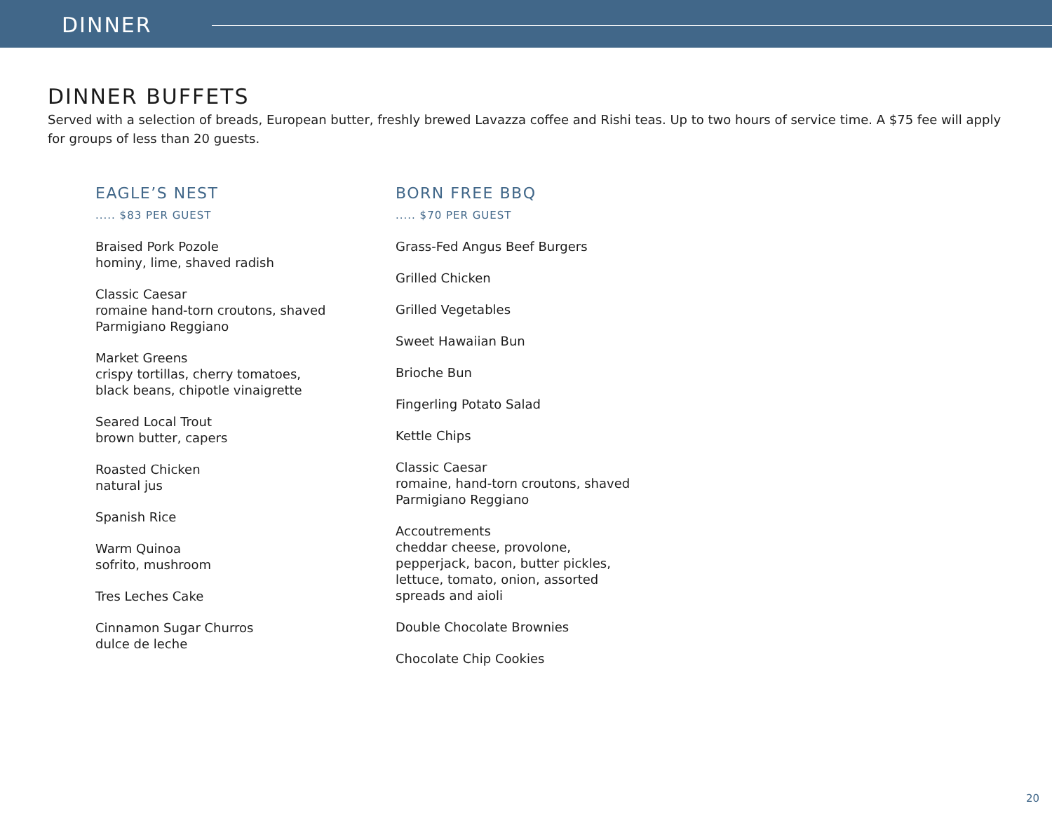DINNER
DINNER BUFFETS
Served with a selection of breads, European butter, freshly brewed Lavazza coffee and Rishi teas. Up to two hours of service time. A $75 fee will apply for groups of less than 20 guests.
EAGLE’S NEST
..... $83 PER GUEST
Braised Pork Pozole
hominy, lime, shaved radish
Classic Caesar
romaine hand-torn croutons, shaved Parmigiano Reggiano
Market Greens
crispy tortillas, cherry tomatoes, black beans, chipotle vinaigrette
Seared Local Trout
brown butter, capers
Roasted Chicken
natural jus
Spanish Rice
Warm Quinoa
sofrito, mushroom
Tres Leches Cake
Cinnamon Sugar Churros
dulce de leche
BORN FREE BBQ
..... $70 PER GUEST
Grass-Fed Angus Beef Burgers
Grilled Chicken
Grilled Vegetables
Sweet Hawaiian Bun
Brioche Bun
Fingerling Potato Salad
Kettle Chips
Classic Caesar
romaine, hand-torn croutons, shaved Parmigiano Reggiano
Accoutrements
cheddar cheese, provolone, pepperjack, bacon, butter pickles, lettuce, tomato, onion, assorted spreads and aioli
Double Chocolate Brownies
Chocolate Chip Cookies
20